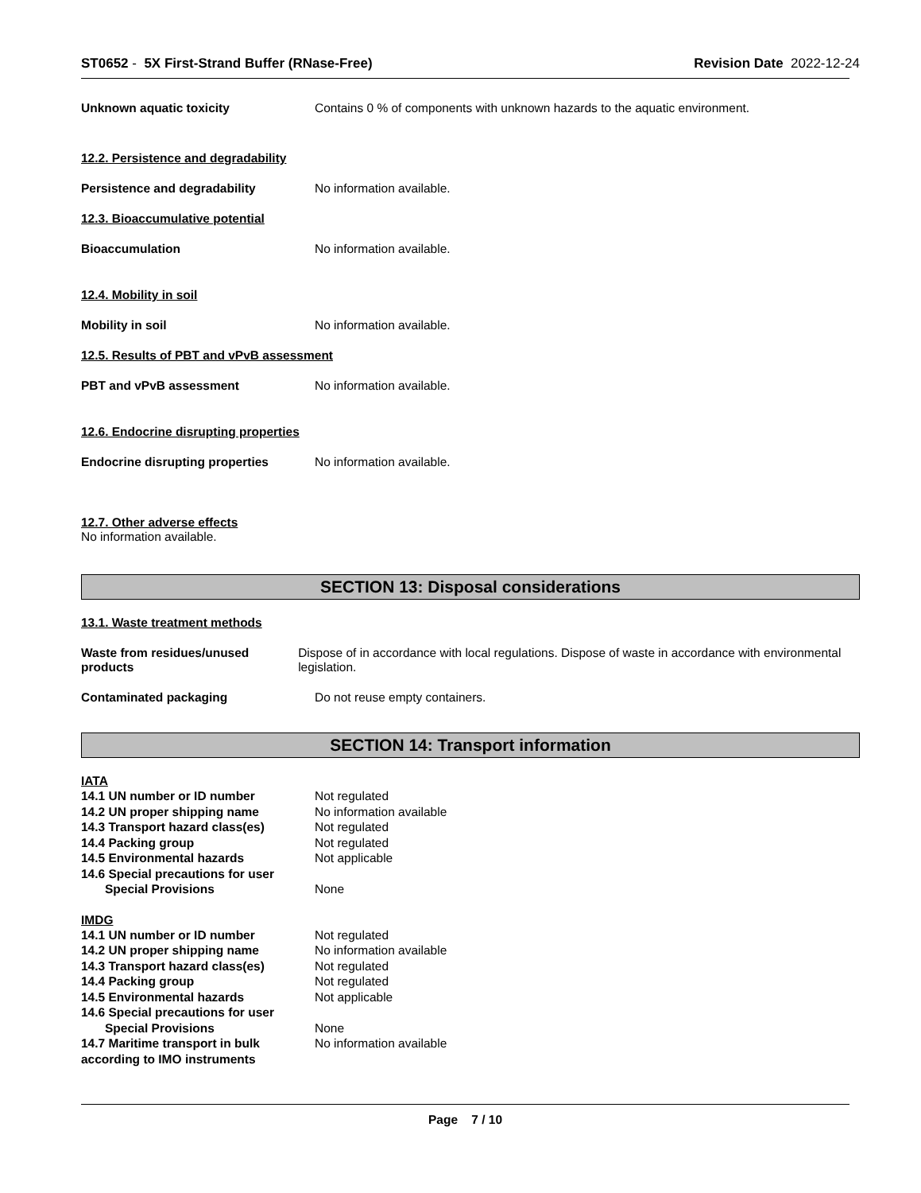ST0652 - 5X First-Strand Buffer (RNase-Free) Revision Date 2022-12-24
Unknown aquatic toxicity Contains 0 % of components with unknown hazards to the aquatic environment.
12.2. Persistence and degradability
Persistence and degradability No information available.
12.3. Bioaccumulative potential
Bioaccumulation No information available.
12.4. Mobility in soil
Mobility in soil No information available.
12.5. Results of PBT and vPvB assessment
PBT and vPvB assessment No information available.
12.6. Endocrine disrupting properties
Endocrine disrupting properties No information available.
12.7. Other adverse effects
No information available.
SECTION 13: Disposal considerations
13.1. Waste treatment methods
Waste from residues/unused products
Dispose of in accordance with local regulations. Dispose of waste in accordance with environmental legislation.
Contaminated packaging Do not reuse empty containers.
SECTION 14: Transport information
IATA
14.1 UN number or ID number Not regulated
14.2 UN proper shipping name No information available
14.3 Transport hazard class(es) Not regulated
14.4 Packing group Not regulated
14.5 Environmental hazards Not applicable
14.6 Special precautions for user
Special Provisions None
IMDG
14.1 UN number or ID number Not regulated
14.2 UN proper shipping name No information available
14.3 Transport hazard class(es) Not regulated
14.4 Packing group Not regulated
14.5 Environmental hazards Not applicable
14.6 Special precautions for user
Special Provisions None
14.7 Maritime transport in bulk according to IMO instruments
No information available
Page 7 / 10